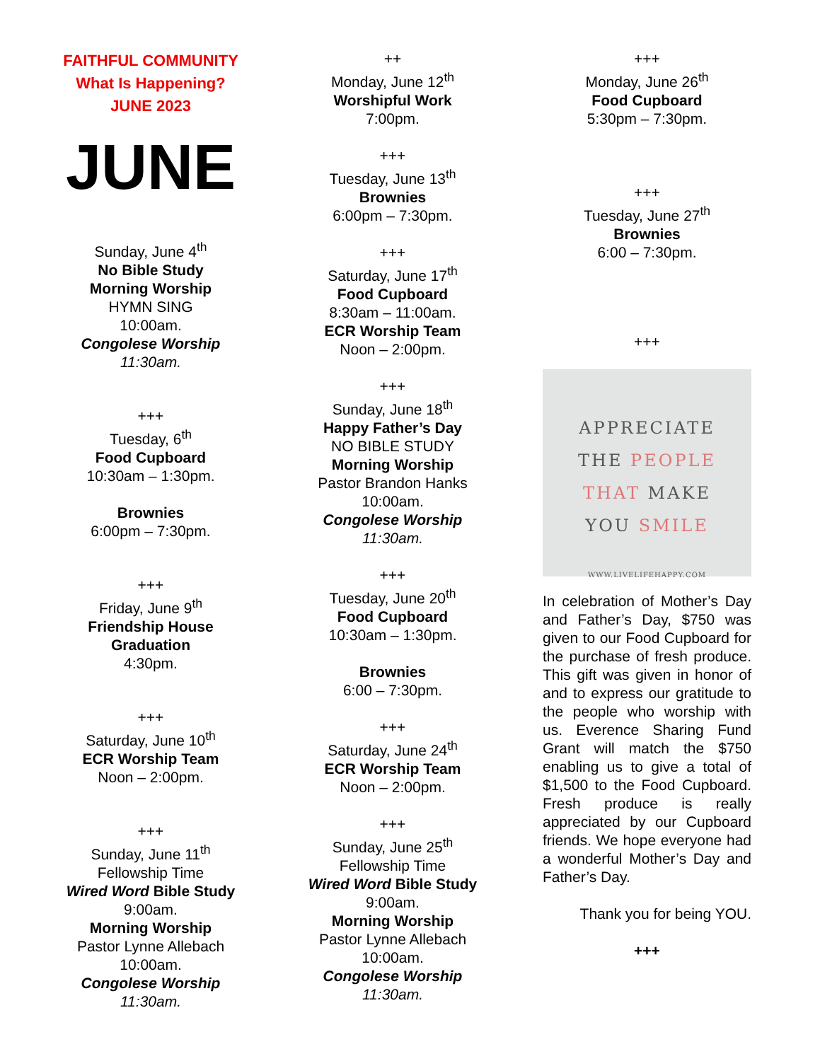FAITHFUL COMMUNITY
What Is Happening?
JUNE 2023
JUNE
Sunday, June 4<sup>th</sup>
No Bible Study
Morning Worship
HYMN SING
10:00am.
Congolese Worship
11:30am.
+++
Tuesday, 6<sup>th</sup>
Food Cupboard
10:30am – 1:30pm.
Brownies
6:00pm – 7:30pm.
+++
Friday, June 9<sup>th</sup>
Friendship House
Graduation
4:30pm.
+++
Saturday, June 10<sup>th</sup>
ECR Worship Team
Noon – 2:00pm.
+++
Sunday, June 11<sup>th</sup>
Fellowship Time
Wired Word Bible Study
9:00am.
Morning Worship
Pastor Lynne Allebach
10:00am.
Congolese Worship
11:30am.
++
Monday, June 12<sup>th</sup>
Worshipful Work
7:00pm.
+++
Tuesday, June 13<sup>th</sup>
Brownies
6:00pm – 7:30pm.
+++
Saturday, June 17<sup>th</sup>
Food Cupboard
8:30am – 11:00am.
ECR Worship Team
Noon – 2:00pm.
+++
Sunday, June 18<sup>th</sup>
Happy Father’s Day
NO BIBLE STUDY
Morning Worship
Pastor Brandon Hanks
10:00am.
Congolese Worship
11:30am.
+++
Tuesday, June 20<sup>th</sup>
Food Cupboard
10:30am – 1:30pm.
Brownies
6:00 – 7:30pm.
+++
Saturday, June 24<sup>th</sup>
ECR Worship Team
Noon – 2:00pm.
+++
Sunday, June 25<sup>th</sup>
Fellowship Time
Wired Word Bible Study
9:00am.
Morning Worship
Pastor Lynne Allebach
10:00am.
Congolese Worship
11:30am.
+++
Monday, June 26<sup>th</sup>
Food Cupboard
5:30pm – 7:30pm.
+++
Tuesday, June 27<sup>th</sup>
Brownies
6:00 – 7:30pm.
+++
APPRECIATE
THE PEOPLE
THAT MAKE
YOU SMILE
WWW.LIVELIFEHAPPY.COM
In celebration of Mother’s Day and Father’s Day, $750 was given to our Food Cupboard for the purchase of fresh produce. This gift was given in honor of and to express our gratitude to the people who worship with us. Everence Sharing Fund Grant will match the $750 enabling us to give a total of $1,500 to the Food Cupboard. Fresh produce is really appreciated by our Cupboard friends. We hope everyone had a wonderful Mother’s Day and Father’s Day.
Thank you for being YOU.
+++